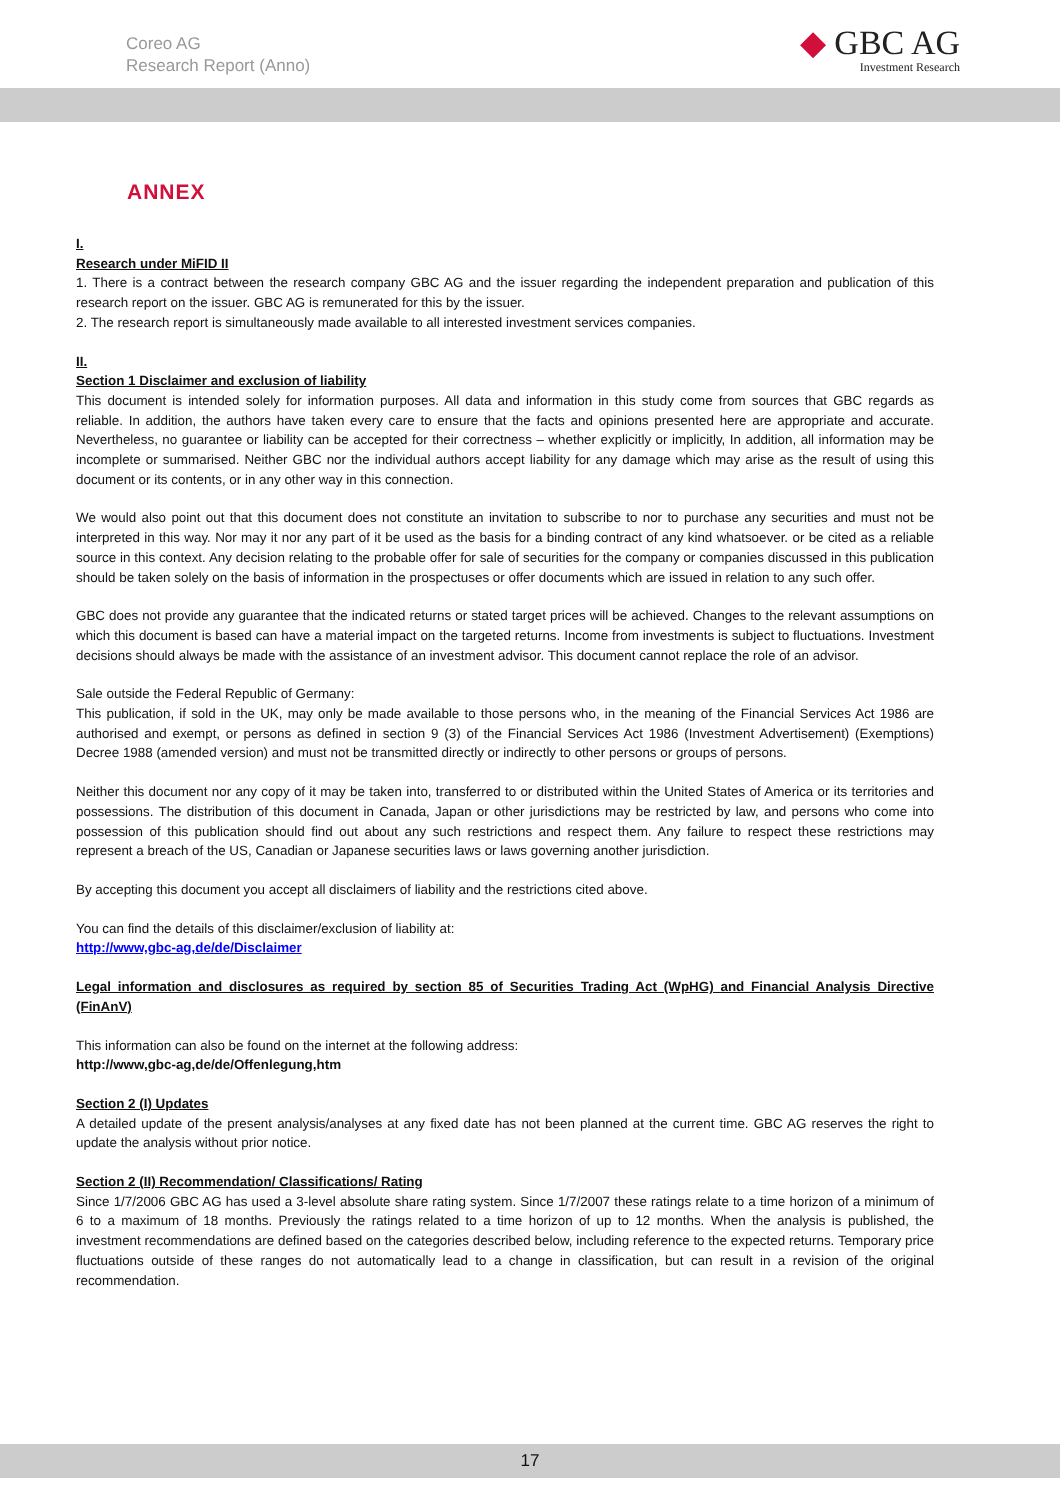Coreo AG
Research Report (Anno)
◆ GBC AG
Investment Research
ANNEX
I.
Research under MiFID II
1. There is a contract between the research company GBC AG and the issuer regarding the independent preparation and publication of this research report on the issuer. GBC AG is remunerated for this by the issuer.
2. The research report is simultaneously made available to all interested investment services companies.
II.
Section 1 Disclaimer and exclusion of liability
This document is intended solely for information purposes. All data and information in this study come from sources that GBC regards as reliable. In addition, the authors have taken every care to ensure that the facts and opinions presented here are appropriate and accurate. Nevertheless, no guarantee or liability can be accepted for their correctness – whether explicitly or implicitly, In addition, all information may be incomplete or summarised. Neither GBC nor the individual authors accept liability for any damage which may arise as the result of using this document or its contents, or in any other way in this connection.
We would also point out that this document does not constitute an invitation to subscribe to nor to purchase any securities and must not be interpreted in this way. Nor may it nor any part of it be used as the basis for a binding contract of any kind whatsoever. or be cited as a reliable source in this context. Any decision relating to the probable offer for sale of securities for the company or companies discussed in this publication should be taken solely on the basis of information in the prospectuses or offer documents which are issued in relation to any such offer.
GBC does not provide any guarantee that the indicated returns or stated target prices will be achieved. Changes to the relevant assumptions on which this document is based can have a material impact on the targeted returns. Income from investments is subject to fluctuations. Investment decisions should always be made with the assistance of an investment advisor. This document cannot replace the role of an advisor.
Sale outside the Federal Republic of Germany:
This publication, if sold in the UK, may only be made available to those persons who, in the meaning of the Financial Services Act 1986 are authorised and exempt, or persons as defined in section 9 (3) of the Financial Services Act 1986 (Investment Advertisement) (Exemptions) Decree 1988 (amended version) and must not be transmitted directly or indirectly to other persons or groups of persons.
Neither this document nor any copy of it may be taken into, transferred to or distributed within the United States of America or its territories and possessions. The distribution of this document in Canada, Japan or other jurisdictions may be restricted by law, and persons who come into possession of this publication should find out about any such restrictions and respect them. Any failure to respect these restrictions may represent a breach of the US, Canadian or Japanese securities laws or laws governing another jurisdiction.
By accepting this document you accept all disclaimers of liability and the restrictions cited above.
You can find the details of this disclaimer/exclusion of liability at:
http://www,gbc-ag,de/de/Disclaimer
Legal information and disclosures as required by section 85 of Securities Trading Act (WpHG) and Financial Analysis Directive (FinAnV)
This information can also be found on the internet at the following address:
http://www,gbc-ag,de/de/Offenlegung,htm
Section 2 (I) Updates
A detailed update of the present analysis/analyses at any fixed date has not been planned at the current time. GBC AG reserves the right to update the analysis without prior notice.
Section 2 (II) Recommendation/ Classifications/ Rating
Since 1/7/2006 GBC AG has used a 3-level absolute share rating system. Since 1/7/2007 these ratings relate to a time horizon of a minimum of 6 to a maximum of 18 months. Previously the ratings related to a time horizon of up to 12 months. When the analysis is published, the investment recommendations are defined based on the categories described below, including reference to the expected returns. Temporary price fluctuations outside of these ranges do not automatically lead to a change in classification, but can result in a revision of the original recommendation.
17